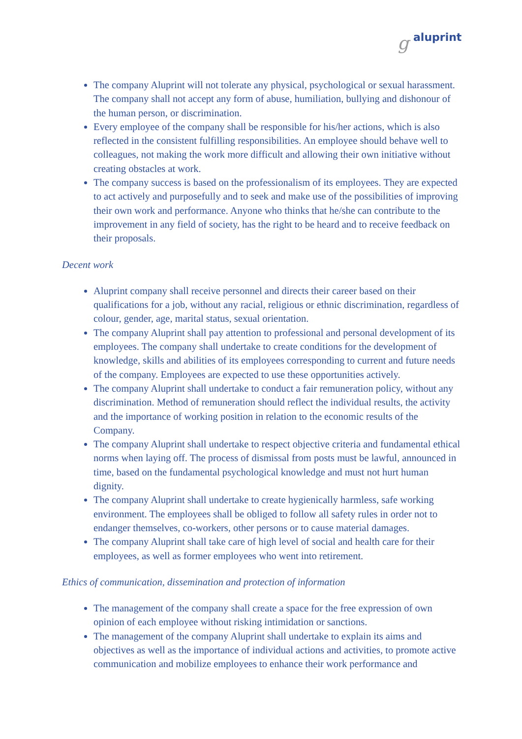g aluprint
The company Aluprint will not tolerate any physical, psychological or sexual harassment. The company shall not accept any form of abuse, humiliation, bullying and dishonour of the human person, or discrimination.
Every employee of the company shall be responsible for his/her actions, which is also reflected in the consistent fulfilling responsibilities. An employee should behave well to colleagues, not making the work more difficult and allowing their own initiative without creating obstacles at work.
The company success is based on the professionalism of its employees. They are expected to act actively and purposefully and to seek and make use of the possibilities of improving their own work and performance. Anyone who thinks that he/she can contribute to the improvement in any field of society, has the right to be heard and to receive feedback on their proposals.
Decent work
Aluprint company shall receive personnel and directs their career based on their qualifications for a job, without any racial, religious or ethnic discrimination, regardless of colour, gender, age, marital status, sexual orientation.
The company Aluprint shall pay attention to professional and personal development of its employees. The company shall undertake to create conditions for the development of knowledge, skills and abilities of its employees corresponding to current and future needs of the company. Employees are expected to use these opportunities actively.
The company Aluprint shall undertake to conduct a fair remuneration policy, without any discrimination. Method of remuneration should reflect the individual results, the activity and the importance of working position in relation to the economic results of the Company.
The company Aluprint shall undertake to respect objective criteria and fundamental ethical norms when laying off. The process of dismissal from posts must be lawful, announced in time, based on the fundamental psychological knowledge and must not hurt human dignity.
The company Aluprint shall undertake to create hygienically harmless, safe working environment. The employees shall be obliged to follow all safety rules in order not to endanger themselves, co-workers, other persons or to cause material damages.
The company Aluprint shall take care of high level of social and health care for their employees, as well as former employees who went into retirement.
Ethics of communication, dissemination and protection of information
The management of the company shall create a space for the free expression of own opinion of each employee without risking intimidation or sanctions.
The management of the company Aluprint shall undertake to explain its aims and objectives as well as the importance of individual actions and activities, to promote active communication and mobilize employees to enhance their work performance and